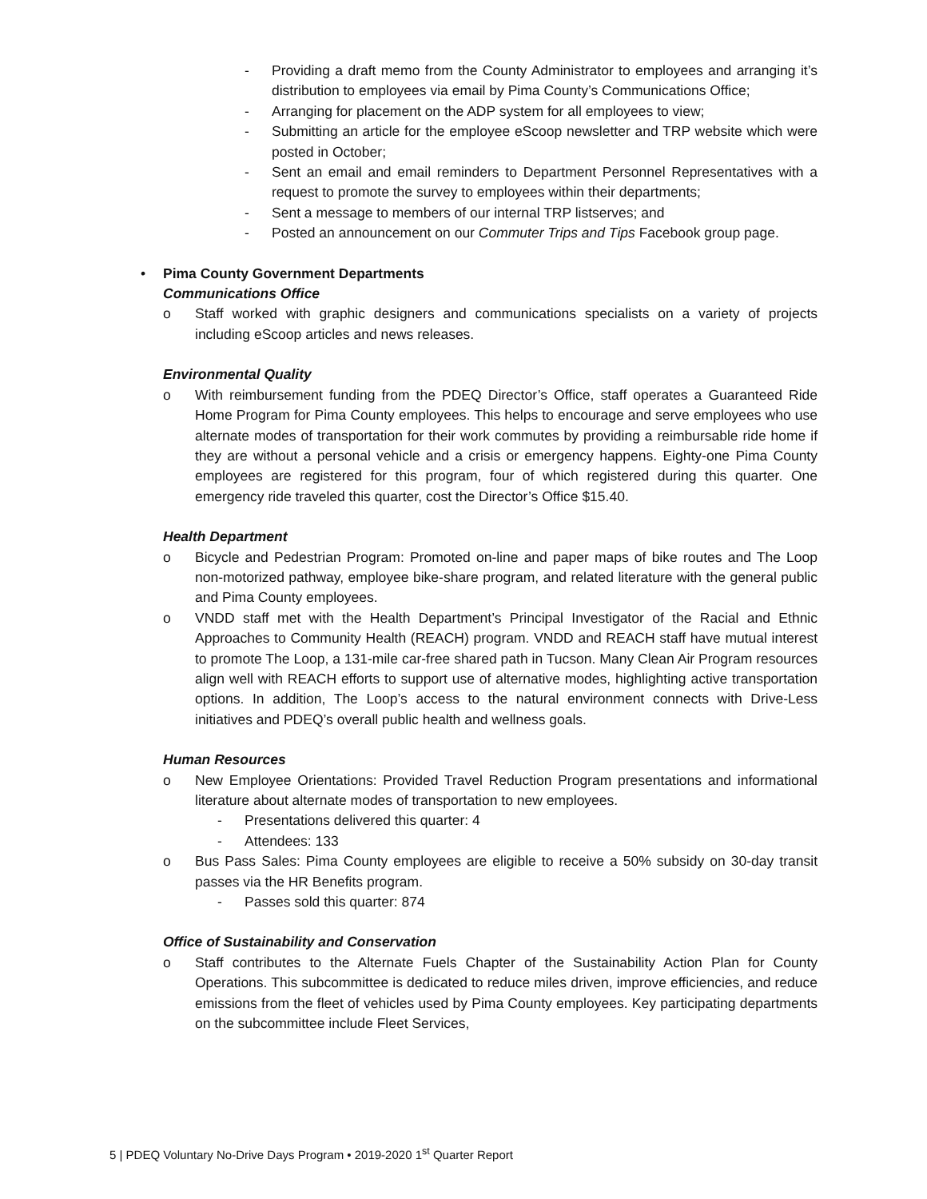- Providing a draft memo from the County Administrator to employees and arranging it’s distribution to employees via email by Pima County’s Communications Office;
- Arranging for placement on the ADP system for all employees to view;
- Submitting an article for the employee eScoop newsletter and TRP website which were posted in October;
- Sent an email and email reminders to Department Personnel Representatives with a request to promote the survey to employees within their departments;
- Sent a message to members of our internal TRP listserves; and
- Posted an announcement on our Commuter Trips and Tips Facebook group page.
• Pima County Government Departments
Communications Office
o Staff worked with graphic designers and communications specialists on a variety of projects including eScoop articles and news releases.
Environmental Quality
o With reimbursement funding from the PDEQ Director’s Office, staff operates a Guaranteed Ride Home Program for Pima County employees. This helps to encourage and serve employees who use alternate modes of transportation for their work commutes by providing a reimbursable ride home if they are without a personal vehicle and a crisis or emergency happens. Eighty-one Pima County employees are registered for this program, four of which registered during this quarter. One emergency ride traveled this quarter, cost the Director’s Office $15.40.
Health Department
o Bicycle and Pedestrian Program: Promoted on-line and paper maps of bike routes and The Loop non-motorized pathway, employee bike-share program, and related literature with the general public and Pima County employees.
o VNDD staff met with the Health Department’s Principal Investigator of the Racial and Ethnic Approaches to Community Health (REACH) program. VNDD and REACH staff have mutual interest to promote The Loop, a 131-mile car-free shared path in Tucson. Many Clean Air Program resources align well with REACH efforts to support use of alternative modes, highlighting active transportation options. In addition, The Loop’s access to the natural environment connects with Drive-Less initiatives and PDEQ’s overall public health and wellness goals.
Human Resources
o New Employee Orientations: Provided Travel Reduction Program presentations and informational literature about alternate modes of transportation to new employees.
- Presentations delivered this quarter: 4
- Attendees: 133
o Bus Pass Sales: Pima County employees are eligible to receive a 50% subsidy on 30-day transit passes via the HR Benefits program.
- Passes sold this quarter: 874
Office of Sustainability and Conservation
o Staff contributes to the Alternate Fuels Chapter of the Sustainability Action Plan for County Operations. This subcommittee is dedicated to reduce miles driven, improve efficiencies, and reduce emissions from the fleet of vehicles used by Pima County employees. Key participating departments on the subcommittee include Fleet Services,
5 | PDEQ Voluntary No-Drive Days Program • 2019-2020 1<sup>st</sup> Quarter Report